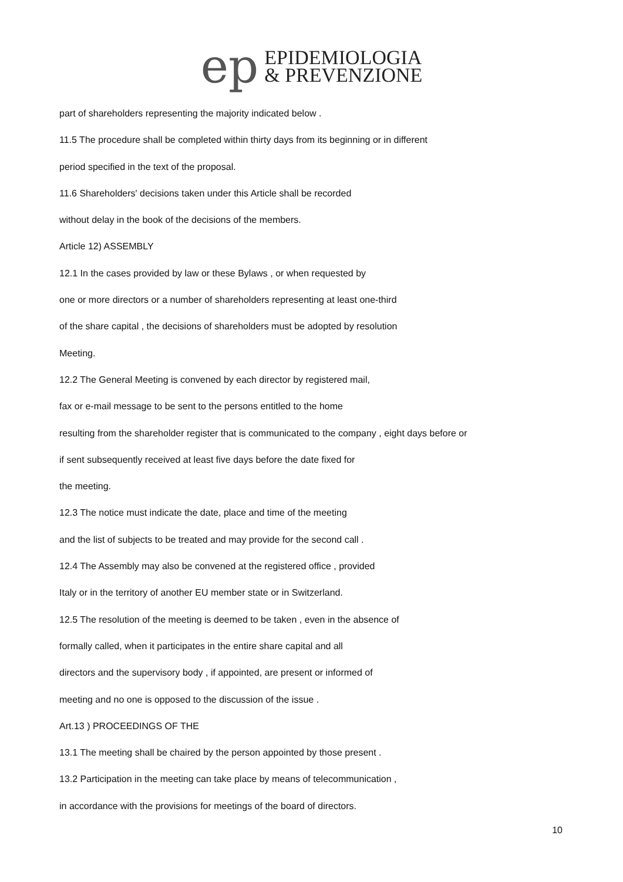ep
EPIDEMIOLOGIA
& PREVENZIONE
part of shareholders representing the majority indicated below .
11.5 The procedure shall be completed within thirty days from its beginning or in different
period specified in the text of the proposal.
11.6 Shareholders' decisions taken under this Article shall be recorded
without delay in the book of the decisions of the members.
Article 12) ASSEMBLY
12.1 In the cases provided by law or these Bylaws , or when requested by
one or more directors or a number of shareholders representing at least one-third
of the share capital , the decisions of shareholders must be adopted by resolution
Meeting.
12.2 The General Meeting is convened by each director by registered mail,
fax or e-mail message to be sent to the persons entitled to the home
resulting from the shareholder register that is communicated to the company , eight days before or
if sent subsequently received at least five days before the date fixed for
the meeting.
12.3 The notice must indicate the date, place and time of the meeting
and the list of subjects to be treated and may provide for the second call .
12.4 The Assembly may also be convened at the registered office , provided
Italy or in the territory of another EU member state or in Switzerland.
12.5 The resolution of the meeting is deemed to be taken , even in the absence of
formally called, when it participates in the entire share capital and all
directors and the supervisory body , if appointed, are present or informed of
meeting and no one is opposed to the discussion of the issue .
Art.13 ) PROCEEDINGS OF THE
13.1 The meeting shall be chaired by the person appointed by those present .
13.2 Participation in the meeting can take place by means of telecommunication ,
in accordance with the provisions for meetings of the board of directors.
10